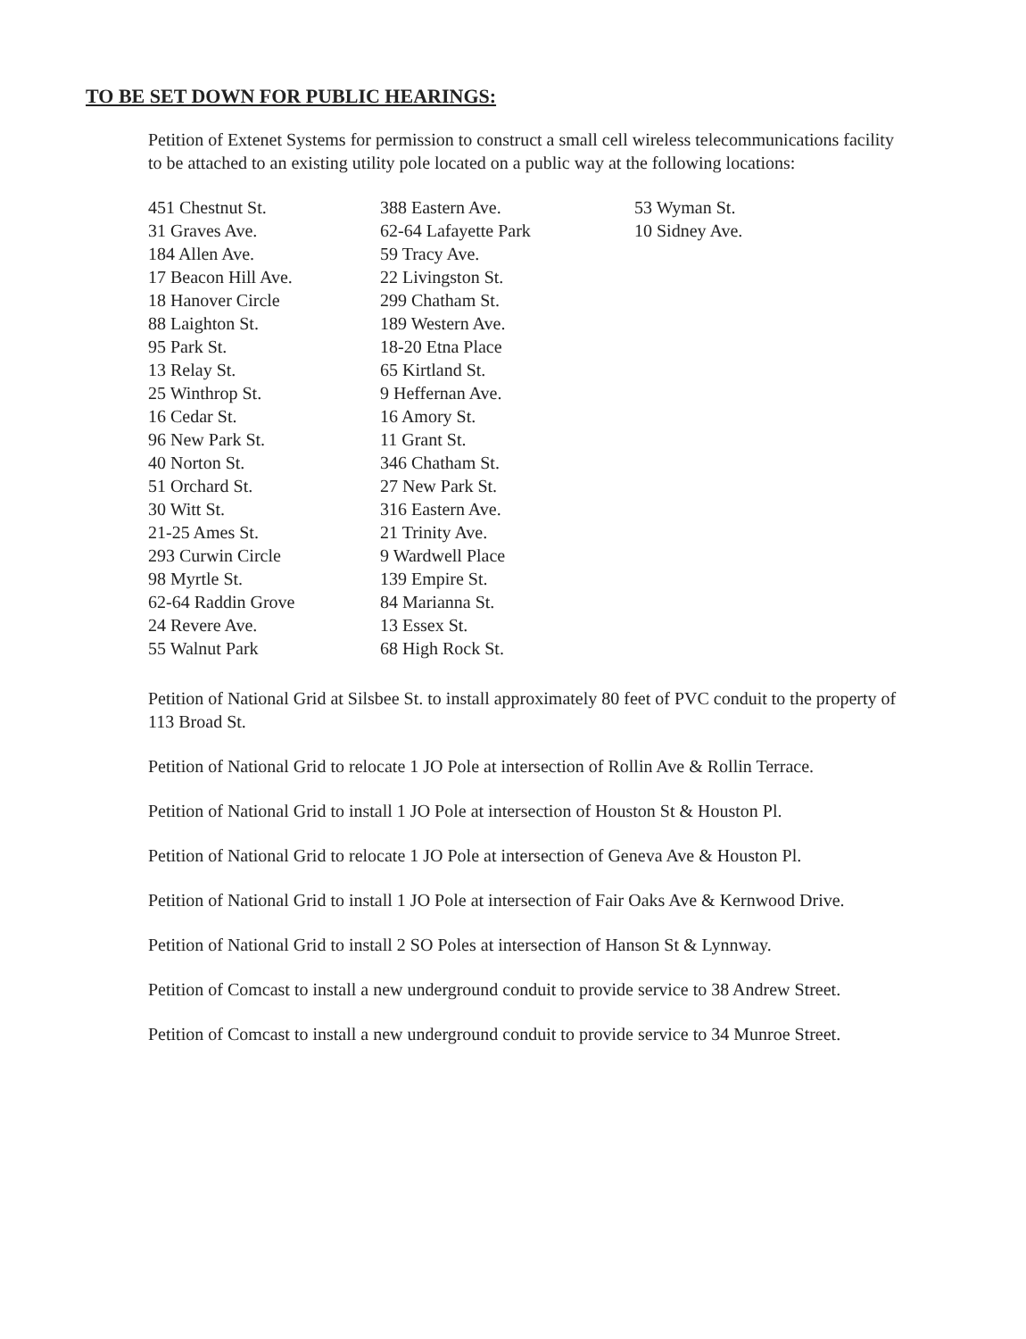TO BE SET DOWN FOR PUBLIC HEARINGS:
Petition of Extenet Systems for permission to construct a small cell wireless telecommunications facility to be attached to an existing utility pole located on a public way at the following locations:
451 Chestnut St.
31 Graves Ave.
184 Allen Ave.
17 Beacon Hill Ave.
18 Hanover Circle
88 Laighton St.
95 Park St.
13 Relay St.
25 Winthrop St.
16 Cedar St.
96 New Park St.
40 Norton St.
51 Orchard St.
30 Witt St.
21-25 Ames St.
293 Curwin Circle
98 Myrtle St.
62-64 Raddin Grove
24 Revere Ave.
55 Walnut Park
388 Eastern Ave.
62-64 Lafayette Park
59 Tracy Ave.
22 Livingston St.
299 Chatham St.
189 Western Ave.
18-20 Etna Place
65 Kirtland St.
9 Heffernan Ave.
16 Amory St.
11 Grant St.
346 Chatham St.
27 New Park St.
316 Eastern Ave.
21 Trinity Ave.
9 Wardwell Place
139 Empire St.
84 Marianna St.
13 Essex St.
68 High Rock St.
53 Wyman St.
10 Sidney Ave.
Petition of National Grid at Silsbee St. to install approximately 80 feet of PVC conduit to the property of 113 Broad St.
Petition of National Grid to relocate 1 JO Pole at intersection of Rollin Ave & Rollin Terrace.
Petition of National Grid to install 1 JO Pole at intersection of Houston St & Houston Pl.
Petition of National Grid to relocate 1 JO Pole at intersection of Geneva Ave & Houston Pl.
Petition of National Grid to install 1 JO Pole at intersection of Fair Oaks Ave & Kernwood Drive.
Petition of National Grid to install 2 SO Poles at intersection of Hanson St & Lynnway.
Petition of Comcast to install a new underground conduit to provide service to 38 Andrew Street.
Petition of Comcast to install a new underground conduit to provide service to 34 Munroe Street.